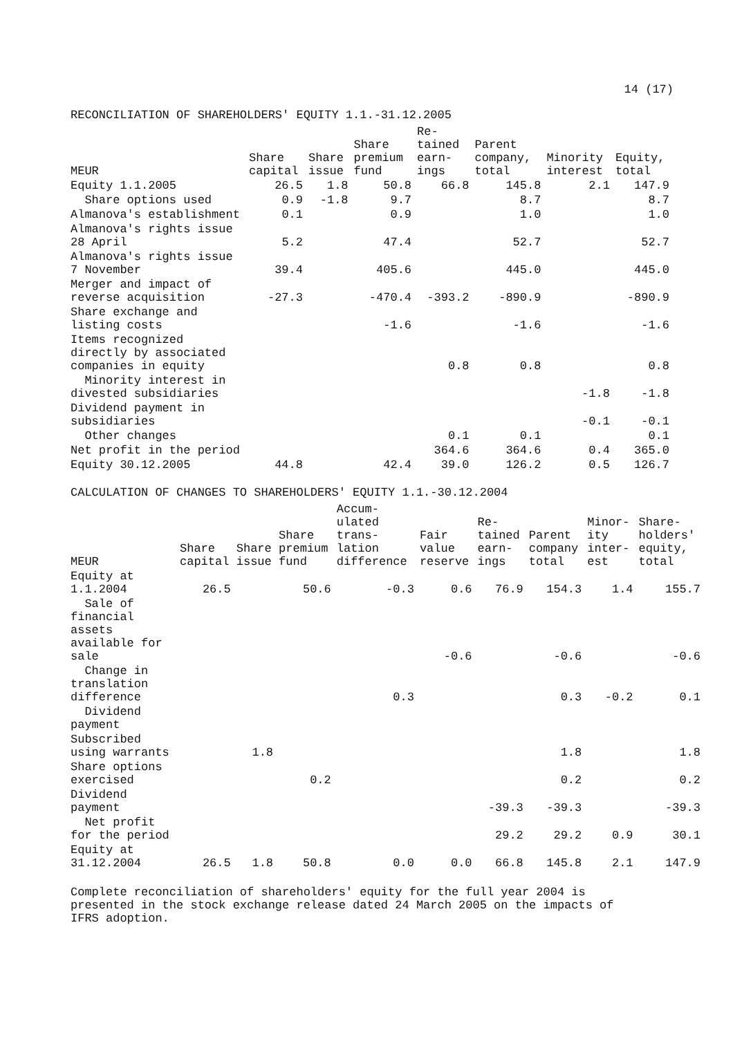14 (17)
RECONCILIATION OF SHAREHOLDERS' EQUITY 1.1.-31.12.2005
| MEUR | Share capital | Share issue | Share premium fund | Re-tained earn-ings | Parent company, total | Minority interest | Equity, total |
| --- | --- | --- | --- | --- | --- | --- | --- |
| Equity 1.1.2005 | 26.5 | 1.8 | 50.8 | 66.8 | 145.8 | 2.1 | 147.9 |
| Share options used | 0.9 | -1.8 | 9.7 | | 8.7 | | 8.7 |
| Almanova's establishment | 0.1 | | 0.9 | | 1.0 | | 1.0 |
| Almanova's rights issue 28 April | 5.2 | | 47.4 | | 52.7 | | 52.7 |
| Almanova's rights issue 7 November | 39.4 | | 405.6 | | 445.0 | | 445.0 |
| Merger and impact of reverse acquisition | -27.3 | | -470.4 | -393.2 | -890.9 | | -890.9 |
| Share exchange and listing costs | | | -1.6 | | -1.6 | | -1.6 |
| Items recognized directly by associated companies in equity | | | | 0.8 | 0.8 | | 0.8 |
| Minority interest in divested subsidiaries | | | | | | -1.8 | -1.8 |
| Dividend payment in subsidiaries | | | | | | -0.1 | -0.1 |
| Other changes | | | | 0.1 | 0.1 | | 0.1 |
| Net profit in the period | | | | 364.6 | 364.6 | 0.4 | 365.0 |
| Equity 30.12.2005 | 44.8 | | 42.4 | 39.0 | 126.2 | 0.5 | 126.7 |
CALCULATION OF CHANGES TO SHAREHOLDERS' EQUITY 1.1.-30.12.2004
| MEUR | Share capital | Share issue | Share premium fund | Accum-ulated trans-lation difference | Fair value reserve | Re-tained earn-ings | Parent company total | Minor-ity inter-est | Share-holders' equity, total |
| --- | --- | --- | --- | --- | --- | --- | --- | --- | --- |
| Equity at 1.1.2004 | 26.5 | | 50.6 | -0.3 | 0.6 | 76.9 | 154.3 | 1.4 | 155.7 |
| Sale of financial assets available for sale | | | | | -0.6 | | -0.6 | | -0.6 |
| Change in translation difference | | | | 0.3 | | | 0.3 | -0.2 | 0.1 |
| Dividend payment | | | | | | | | | |
| Subscribed using warrants | | 1.8 | | | | | 1.8 | | 1.8 |
| Share options exercised | | | 0.2 | | | | 0.2 | | 0.2 |
| Dividend payment | | | | | | -39.3 | -39.3 | | -39.3 |
| Net profit for the period | | | | | | 29.2 | 29.2 | 0.9 | 30.1 |
| Equity at 31.12.2004 | 26.5 | 1.8 | 50.8 | 0.0 | 0.0 | 66.8 | 145.8 | 2.1 | 147.9 |
Complete reconciliation of shareholders' equity for the full year 2004 is presented in the stock exchange release dated 24 March 2005 on the impacts of IFRS adoption.